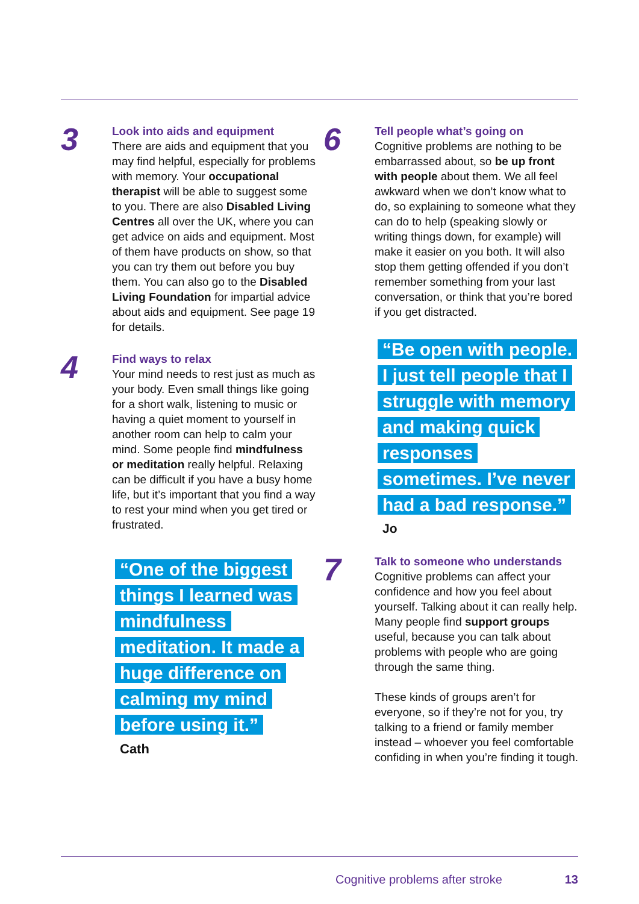3
Look into aids and equipment
There are aids and equipment that you may find helpful, especially for problems with memory. Your occupational therapist will be able to suggest some to you. There are also Disabled Living Centres all over the UK, where you can get advice on aids and equipment. Most of them have products on show, so that you can try them out before you buy them. You can also go to the Disabled Living Foundation for impartial advice about aids and equipment. See page 19 for details.
4
Find ways to relax
Your mind needs to rest just as much as your body. Even small things like going for a short walk, listening to music or having a quiet moment to yourself in another room can help to calm your mind. Some people find mindfulness or meditation really helpful. Relaxing can be difficult if you have a busy home life, but it’s important that you find a way to rest your mind when you get tired or frustrated.
“One of the biggest things I learned was mindfulness meditation. It made a huge difference on calming my mind before using it.”
Cath
6
Tell people what’s going on
Cognitive problems are nothing to be embarrassed about, so be up front with people about them. We all feel awkward when we don’t know what to do, so explaining to someone what they can do to help (speaking slowly or writing things down, for example) will make it easier on you both. It will also stop them getting offended if you don’t remember something from your last conversation, or think that you’re bored if you get distracted.
“Be open with people. I just tell people that I struggle with memory and making quick responses sometimes. I’ve never had a bad response.”
Jo
7
Talk to someone who understands
Cognitive problems can affect your confidence and how you feel about yourself. Talking about it can really help. Many people find support groups useful, because you can talk about problems with people who are going through the same thing.
These kinds of groups aren’t for everyone, so if they’re not for you, try talking to a friend or family member instead – whoever you feel comfortable confiding in when you’re finding it tough.
Cognitive problems after stroke 13